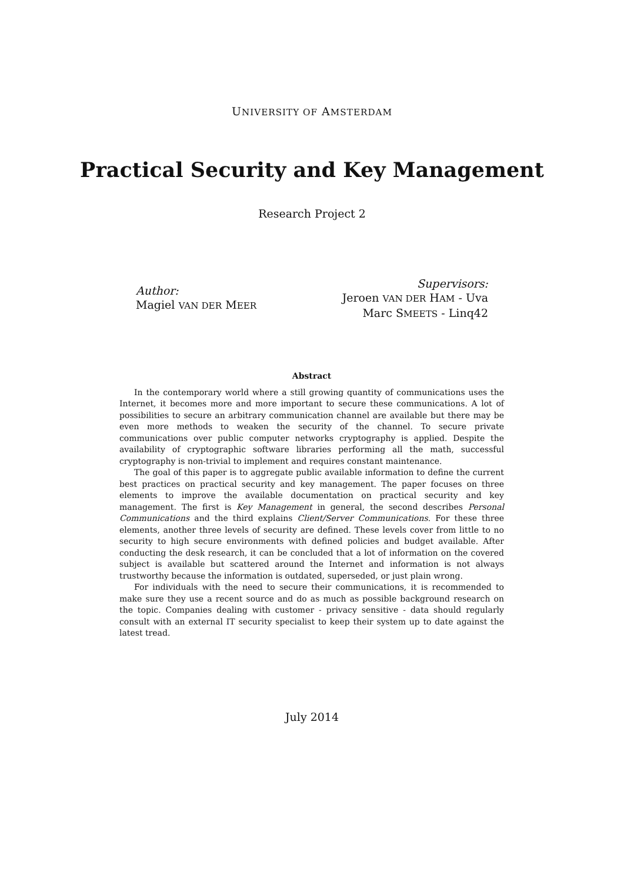UNIVERSITY OF AMSTERDAM
Practical Security and Key Management
Research Project 2
Author:
Magiel VAN DER MEER
Supervisors:
Jeroen VAN DER HAM - Uva
Marc SMEETS - Linq42
Abstract
In the contemporary world where a still growing quantity of communications uses the Internet, it becomes more and more important to secure these communications. A lot of possibilities to secure an arbitrary communication channel are available but there may be even more methods to weaken the security of the channel. To secure private communications over public computer networks cryptography is applied. Despite the availability of cryptographic software libraries performing all the math, successful cryptography is non-trivial to implement and requires constant maintenance.
The goal of this paper is to aggregate public available information to define the current best practices on practical security and key management. The paper focuses on three elements to improve the available documentation on practical security and key management. The first is Key Management in general, the second describes Personal Communications and the third explains Client/Server Communications. For these three elements, another three levels of security are defined. These levels cover from little to no security to high secure environments with defined policies and budget available. After conducting the desk research, it can be concluded that a lot of information on the covered subject is available but scattered around the Internet and information is not always trustworthy because the information is outdated, superseded, or just plain wrong.
For individuals with the need to secure their communications, it is recommended to make sure they use a recent source and do as much as possible background research on the topic. Companies dealing with customer - privacy sensitive - data should regularly consult with an external IT security specialist to keep their system up to date against the latest tread.
July 2014